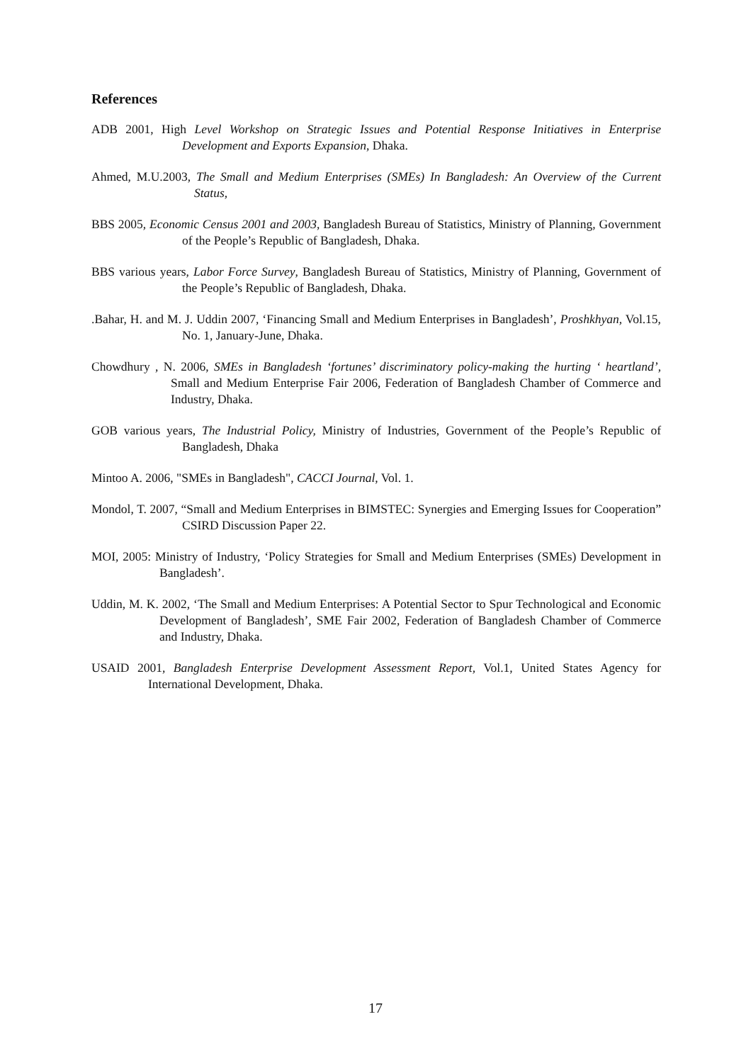References
ADB 2001, High Level Workshop on Strategic Issues and Potential Response Initiatives in Enterprise Development and Exports Expansion, Dhaka.
Ahmed, M.U.2003, The Small and Medium Enterprises (SMEs) In Bangladesh: An Overview of the Current Status,
BBS 2005, Economic Census 2001 and 2003, Bangladesh Bureau of Statistics, Ministry of Planning, Government of the People’s Republic of Bangladesh, Dhaka.
BBS various years, Labor Force Survey, Bangladesh Bureau of Statistics, Ministry of Planning, Government of the People’s Republic of Bangladesh, Dhaka.
.Bahar, H. and M. J. Uddin 2007, ‘Financing Small and Medium Enterprises in Bangladesh’, Proshkhyan, Vol.15, No. 1, January-June, Dhaka.
Chowdhury , N. 2006, SMEs in Bangladesh ‘fortunes’ discriminatory policy-making the hurting ‘ heartland’, Small and Medium Enterprise Fair 2006, Federation of Bangladesh Chamber of Commerce and Industry, Dhaka.
GOB various years, The Industrial Policy, Ministry of Industries, Government of the People’s Republic of Bangladesh, Dhaka
Mintoo A. 2006, "SMEs in Bangladesh", CACCI Journal, Vol. 1.
Mondol, T. 2007, “Small and Medium Enterprises in BIMSTEC: Synergies and Emerging Issues for Cooperation” CSIRD Discussion Paper 22.
MOI, 2005: Ministry of Industry, ‘Policy Strategies for Small and Medium Enterprises (SMEs) Development in Bangladesh’.
Uddin, M. K. 2002, ‘The Small and Medium Enterprises: A Potential Sector to Spur Technological and Economic Development of Bangladesh’, SME Fair 2002, Federation of Bangladesh Chamber of Commerce and Industry, Dhaka.
USAID 2001, Bangladesh Enterprise Development Assessment Report, Vol.1, United States Agency for International Development, Dhaka.
17